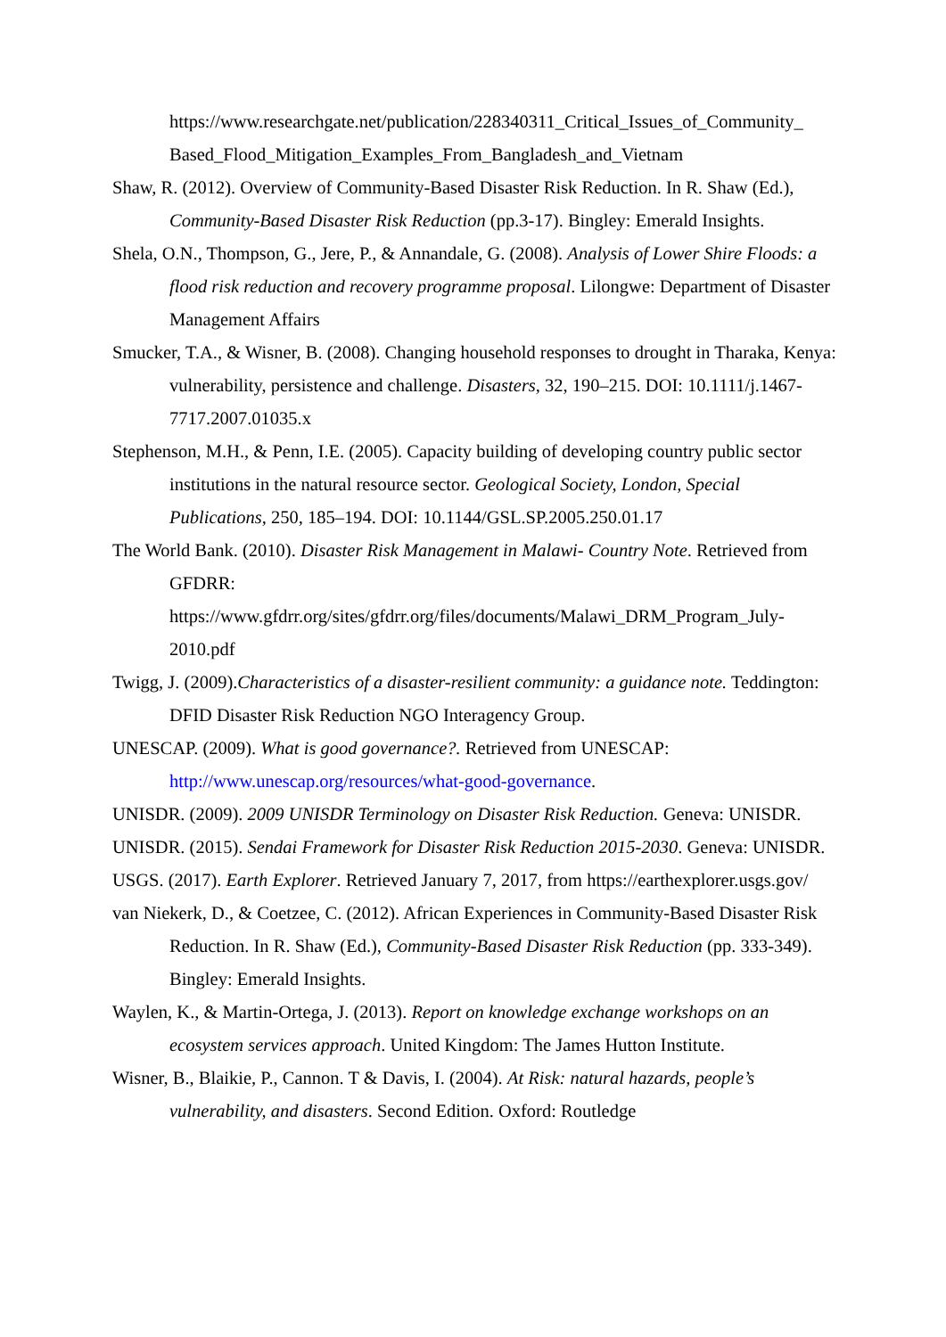https://www.researchgate.net/publication/228340311_Critical_Issues_of_Community_ Based_Flood_Mitigation_Examples_From_Bangladesh_and_Vietnam
Shaw, R. (2012). Overview of Community-Based Disaster Risk Reduction. In R. Shaw (Ed.), Community-Based Disaster Risk Reduction (pp.3-17). Bingley: Emerald Insights.
Shela, O.N., Thompson, G., Jere, P., & Annandale, G. (2008). Analysis of Lower Shire Floods: a flood risk reduction and recovery programme proposal. Lilongwe: Department of Disaster Management Affairs
Smucker, T.A., & Wisner, B. (2008). Changing household responses to drought in Tharaka, Kenya: vulnerability, persistence and challenge. Disasters, 32, 190–215. DOI: 10.1111/j.1467-7717.2007.01035.x
Stephenson, M.H., & Penn, I.E. (2005). Capacity building of developing country public sector institutions in the natural resource sector. Geological Society, London, Special Publications, 250, 185–194. DOI: 10.1144/GSL.SP.2005.250.01.17
The World Bank. (2010). Disaster Risk Management in Malawi- Country Note. Retrieved from GFDRR: https://www.gfdrr.org/sites/gfdrr.org/files/documents/Malawi_DRM_Program_July-2010.pdf
Twigg, J. (2009).Characteristics of a disaster-resilient community: a guidance note. Teddington: DFID Disaster Risk Reduction NGO Interagency Group.
UNESCAP. (2009). What is good governance?. Retrieved from UNESCAP: http://www.unescap.org/resources/what-good-governance.
UNISDR. (2009). 2009 UNISDR Terminology on Disaster Risk Reduction. Geneva: UNISDR.
UNISDR. (2015). Sendai Framework for Disaster Risk Reduction 2015-2030. Geneva: UNISDR.
USGS. (2017). Earth Explorer. Retrieved January 7, 2017, from https://earthexplorer.usgs.gov/
van Niekerk, D., & Coetzee, C. (2012). African Experiences in Community-Based Disaster Risk Reduction. In R. Shaw (Ed.), Community-Based Disaster Risk Reduction (pp. 333-349). Bingley: Emerald Insights.
Waylen, K., & Martin-Ortega, J. (2013). Report on knowledge exchange workshops on an ecosystem services approach. United Kingdom: The James Hutton Institute.
Wisner, B., Blaikie, P., Cannon. T & Davis, I. (2004). At Risk: natural hazards, people’s vulnerability, and disasters. Second Edition. Oxford: Routledge